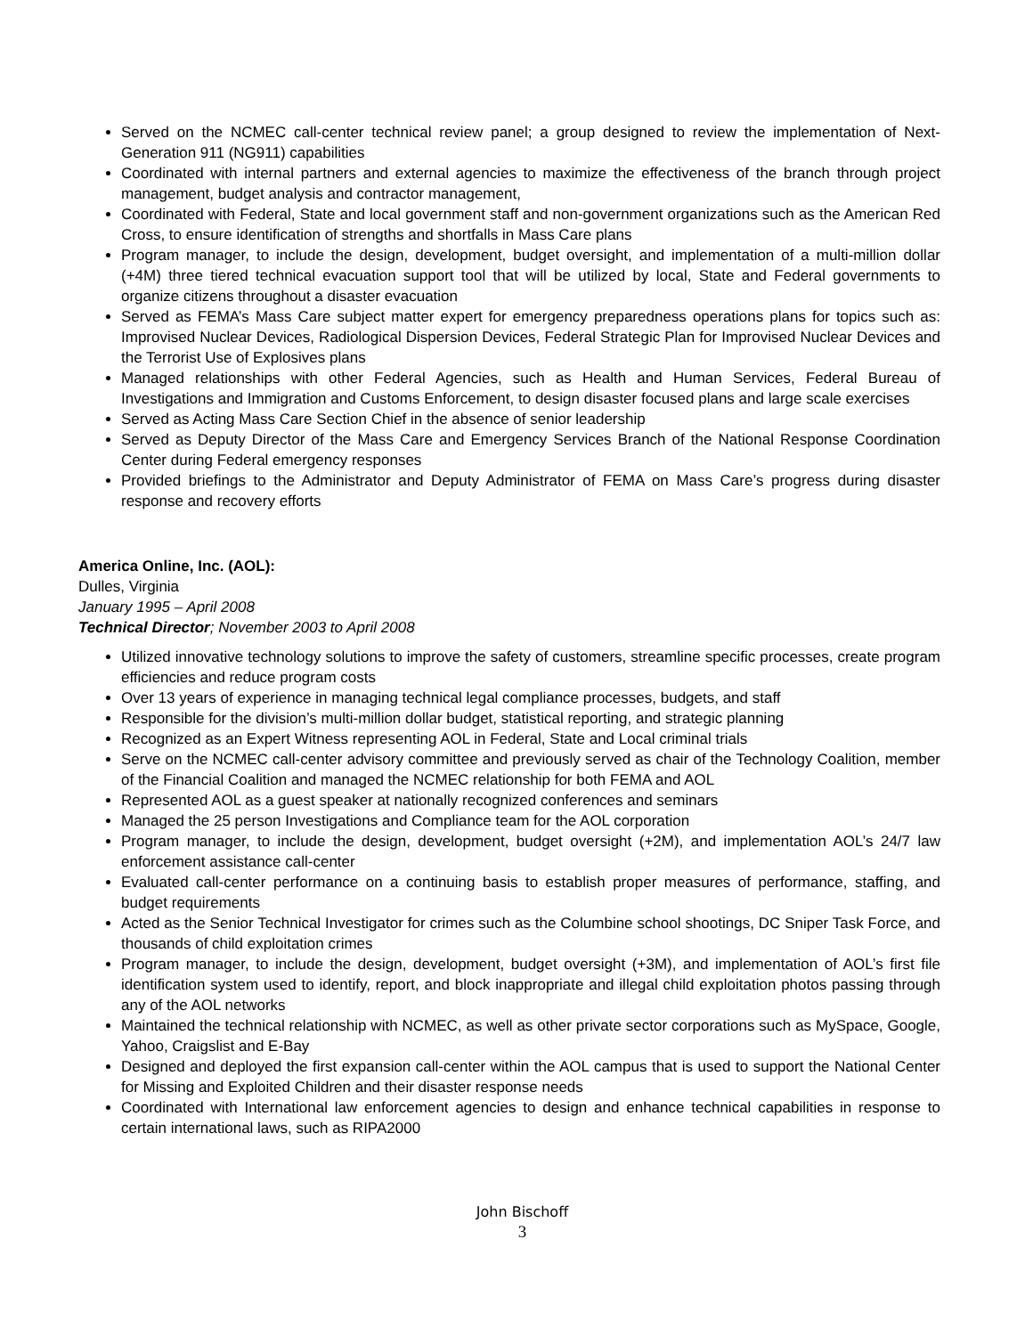Served on the NCMEC call-center technical review panel; a group designed to review the implementation of Next-Generation 911 (NG911) capabilities
Coordinated with internal partners and external agencies to maximize the effectiveness of the branch through project management, budget analysis and contractor management,
Coordinated with Federal, State and local government staff and non-government organizations such as the American Red Cross, to ensure identification of strengths and shortfalls in Mass Care plans
Program manager, to include the design, development, budget oversight, and implementation of a multi-million dollar (+4M) three tiered technical evacuation support tool that will be utilized by local, State and Federal governments to organize citizens throughout a disaster evacuation
Served as FEMA’s Mass Care subject matter expert for emergency preparedness operations plans for topics such as: Improvised Nuclear Devices, Radiological Dispersion Devices, Federal Strategic Plan for Improvised Nuclear Devices and the Terrorist Use of Explosives plans
Managed relationships with other Federal Agencies, such as Health and Human Services, Federal Bureau of Investigations and Immigration and Customs Enforcement, to design disaster focused plans and large scale exercises
Served as Acting Mass Care Section Chief in the absence of senior leadership
Served as Deputy Director of the Mass Care and Emergency Services Branch of the National Response Coordination Center during Federal emergency responses
Provided briefings to the Administrator and Deputy Administrator of FEMA on Mass Care’s progress during disaster response and recovery efforts
America Online, Inc. (AOL):
Dulles, Virginia
January 1995 – April 2008
Technical Director; November 2003 to April 2008
Utilized innovative technology solutions to improve the safety of customers, streamline specific processes, create program efficiencies and reduce program costs
Over 13 years of experience in managing technical legal compliance processes, budgets, and staff
Responsible for the division’s multi-million dollar budget, statistical reporting, and strategic planning
Recognized as an Expert Witness representing AOL in Federal, State and Local criminal trials
Serve on the NCMEC call-center advisory committee and previously served as chair of the Technology Coalition, member of the Financial Coalition and managed the NCMEC relationship for both FEMA and AOL
Represented AOL as a guest speaker at nationally recognized conferences and seminars
Managed the 25 person Investigations and Compliance team for the AOL corporation
Program manager, to include the design, development, budget oversight (+2M), and implementation AOL’s 24/7 law enforcement assistance call-center
Evaluated call-center performance on a continuing basis to establish proper measures of performance, staffing, and budget requirements
Acted as the Senior Technical Investigator for crimes such as the Columbine school shootings, DC Sniper Task Force, and thousands of child exploitation crimes
Program manager, to include the design, development, budget oversight (+3M), and implementation of AOL’s first file identification system used to identify, report, and block inappropriate and illegal child exploitation photos passing through any of the AOL networks
Maintained the technical relationship with NCMEC, as well as other private sector corporations such as MySpace, Google, Yahoo, Craigslist and E-Bay
Designed and deployed the first expansion call-center within the AOL campus that is used to support the National Center for Missing and Exploited Children and their disaster response needs
Coordinated with International law enforcement agencies to design and enhance technical capabilities in response to certain international laws, such as RIPA2000
John Bischoff
3